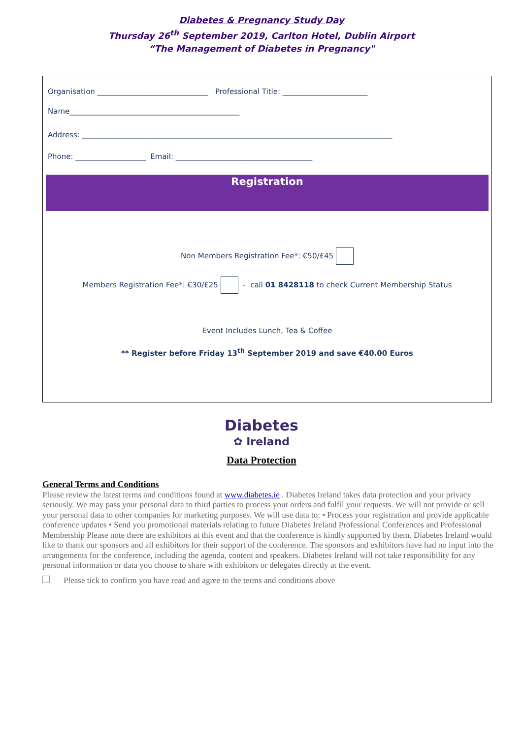Diabetes & Pregnancy Study Day
Thursday 26<sup>th</sup> September 2019, Carlton Hotel, Dublin Airport
“The Management of Diabetes in Pregnancy"
Organisation ______________________________ Professional Title: _______________________
Name______________________________________________
Address: ____________________________________________________________________________________
Phone: ___________________ Email: _____________________________________
Registration
Non Members Registration Fee*: €50/£45
Members Registration Fee*: €30/£25 - call 01 8428118 to check Current Membership Status
Event Includes Lunch, Tea & Coffee
** Register before Friday 13<sup>th</sup> September 2019 and save €40.00 Euros
Diabetes
✿ Ireland
Data Protection
General Terms and Conditions
Please review the latest terms and conditions found at www.diabetes.ie . Diabetes Ireland takes data protection and your privacy seriously. We may pass your personal data to third parties to process your orders and fulfil your requests. We will not provide or sell your personal data to other companies for marketing purposes. We will use data to: • Process your registration and provide applicable conference updates • Send you promotional materials relating to future Diabetes Ireland Professional Conferences and Professional Membership Please note there are exhibitors at this event and that the conference is kindly supported by them. Diabetes Ireland would like to thank our sponsors and all exhibitors for their support of the conference. The sponsors and exhibitors have had no input into the arrangements for the conference, including the agenda, content and speakers. Diabetes Ireland will not take responsibility for any personal information or data you choose to share with exhibitors or delegates directly at the event.
Please tick to confirm you have read and agree to the terms and conditions above